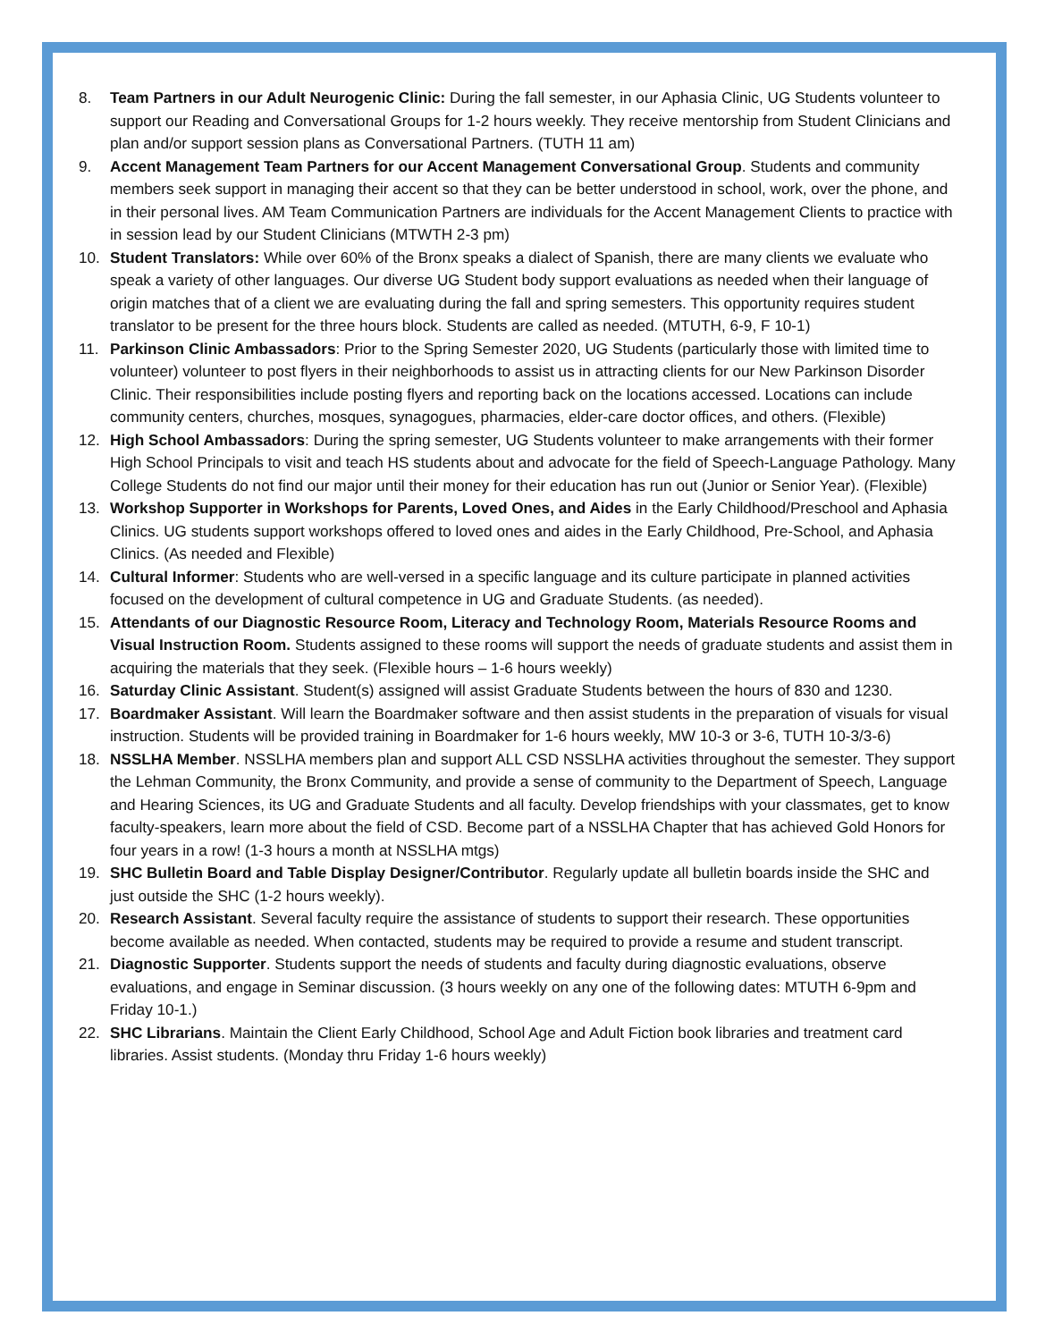8. Team Partners in our Adult Neurogenic Clinic: During the fall semester, in our Aphasia Clinic, UG Students volunteer to support our Reading and Conversational Groups for 1-2 hours weekly. They receive mentorship from Student Clinicians and plan and/or support session plans as Conversational Partners. (TUTH 11 am)
9. Accent Management Team Partners for our Accent Management Conversational Group. Students and community members seek support in managing their accent so that they can be better understood in school, work, over the phone, and in their personal lives. AM Team Communication Partners are individuals for the Accent Management Clients to practice with in session lead by our Student Clinicians (MTWTH 2-3 pm)
10. Student Translators: While over 60% of the Bronx speaks a dialect of Spanish, there are many clients we evaluate who speak a variety of other languages. Our diverse UG Student body support evaluations as needed when their language of origin matches that of a client we are evaluating during the fall and spring semesters. This opportunity requires student translator to be present for the three hours block. Students are called as needed. (MTUTH, 6-9, F 10-1)
11. Parkinson Clinic Ambassadors: Prior to the Spring Semester 2020, UG Students (particularly those with limited time to volunteer) volunteer to post flyers in their neighborhoods to assist us in attracting clients for our New Parkinson Disorder Clinic. Their responsibilities include posting flyers and reporting back on the locations accessed. Locations can include community centers, churches, mosques, synagogues, pharmacies, elder-care doctor offices, and others. (Flexible)
12. High School Ambassadors: During the spring semester, UG Students volunteer to make arrangements with their former High School Principals to visit and teach HS students about and advocate for the field of Speech-Language Pathology. Many College Students do not find our major until their money for their education has run out (Junior or Senior Year). (Flexible)
13. Workshop Supporter in Workshops for Parents, Loved Ones, and Aides in the Early Childhood/Preschool and Aphasia Clinics. UG students support workshops offered to loved ones and aides in the Early Childhood, Pre-School, and Aphasia Clinics. (As needed and Flexible)
14. Cultural Informer: Students who are well-versed in a specific language and its culture participate in planned activities focused on the development of cultural competence in UG and Graduate Students. (as needed).
15. Attendants of our Diagnostic Resource Room, Literacy and Technology Room, Materials Resource Rooms and Visual Instruction Room. Students assigned to these rooms will support the needs of graduate students and assist them in acquiring the materials that they seek. (Flexible hours – 1-6 hours weekly)
16. Saturday Clinic Assistant. Student(s) assigned will assist Graduate Students between the hours of 830 and 1230.
17. Boardmaker Assistant. Will learn the Boardmaker software and then assist students in the preparation of visuals for visual instruction. Students will be provided training in Boardmaker for 1-6 hours weekly, MW 10-3 or 3-6, TUTH 10-3/3-6)
18. NSSLHA Member. NSSLHA members plan and support ALL CSD NSSLHA activities throughout the semester. They support the Lehman Community, the Bronx Community, and provide a sense of community to the Department of Speech, Language and Hearing Sciences, its UG and Graduate Students and all faculty. Develop friendships with your classmates, get to know faculty-speakers, learn more about the field of CSD. Become part of a NSSLHA Chapter that has achieved Gold Honors for four years in a row! (1-3 hours a month at NSSLHA mtgs)
19. SHC Bulletin Board and Table Display Designer/Contributor. Regularly update all bulletin boards inside the SHC and just outside the SHC (1-2 hours weekly).
20. Research Assistant. Several faculty require the assistance of students to support their research. These opportunities become available as needed. When contacted, students may be required to provide a resume and student transcript.
21. Diagnostic Supporter. Students support the needs of students and faculty during diagnostic evaluations, observe evaluations, and engage in Seminar discussion. (3 hours weekly on any one of the following dates: MTUTH 6-9pm and Friday 10-1.)
22. SHC Librarians. Maintain the Client Early Childhood, School Age and Adult Fiction book libraries and treatment card libraries. Assist students. (Monday thru Friday 1-6 hours weekly)